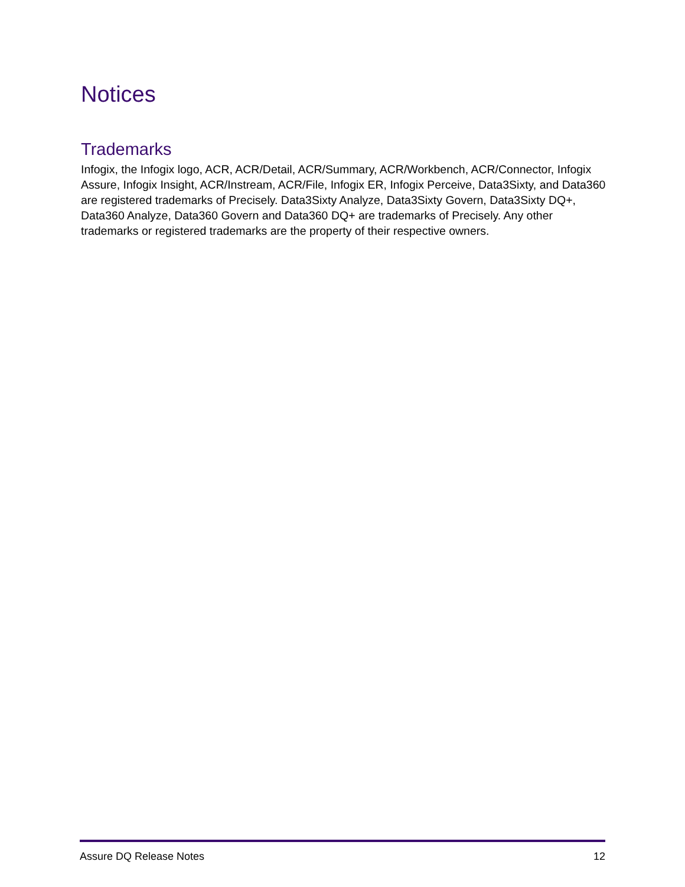Notices
Trademarks
Infogix, the Infogix logo, ACR, ACR/Detail, ACR/Summary, ACR/Workbench, ACR/Connector, Infogix Assure, Infogix Insight, ACR/Instream, ACR/File, Infogix ER, Infogix Perceive, Data3Sixty, and Data360 are registered trademarks of Precisely. Data3Sixty Analyze, Data3Sixty Govern, Data3Sixty DQ+, Data360 Analyze, Data360 Govern and Data360 DQ+ are trademarks of Precisely. Any other trademarks or registered trademarks are the property of their respective owners.
Assure DQ Release Notes 12